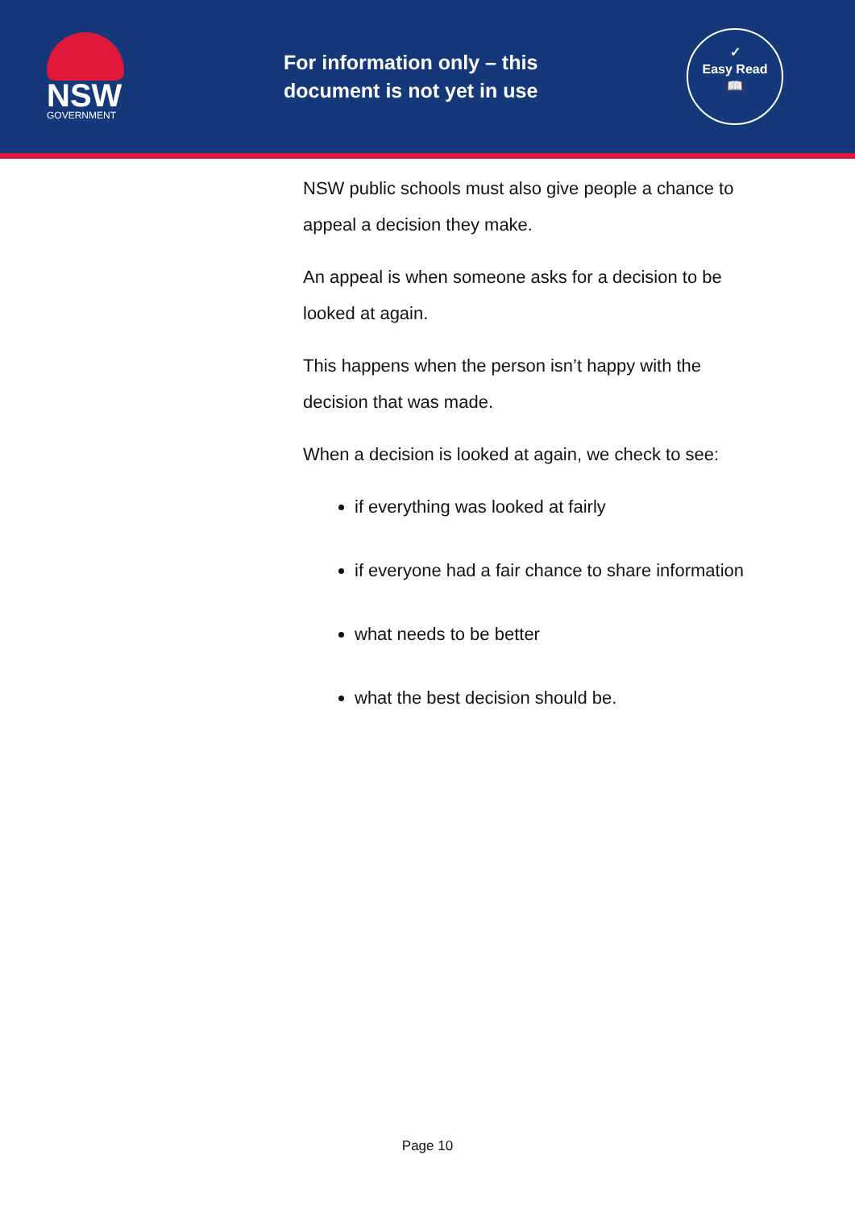NSW
GOVERNMENT
For information only – this document is not yet in use
✓
Easy Read
📖
NSW public schools must also give people a chance to appeal a decision they make.
An appeal is when someone asks for a decision to be looked at again.
This happens when the person isn’t happy with the decision that was made.
When a decision is looked at again, we check to see:
if everything was looked at fairly
if everyone had a fair chance to share information
what needs to be better
what the best decision should be.
Page 10